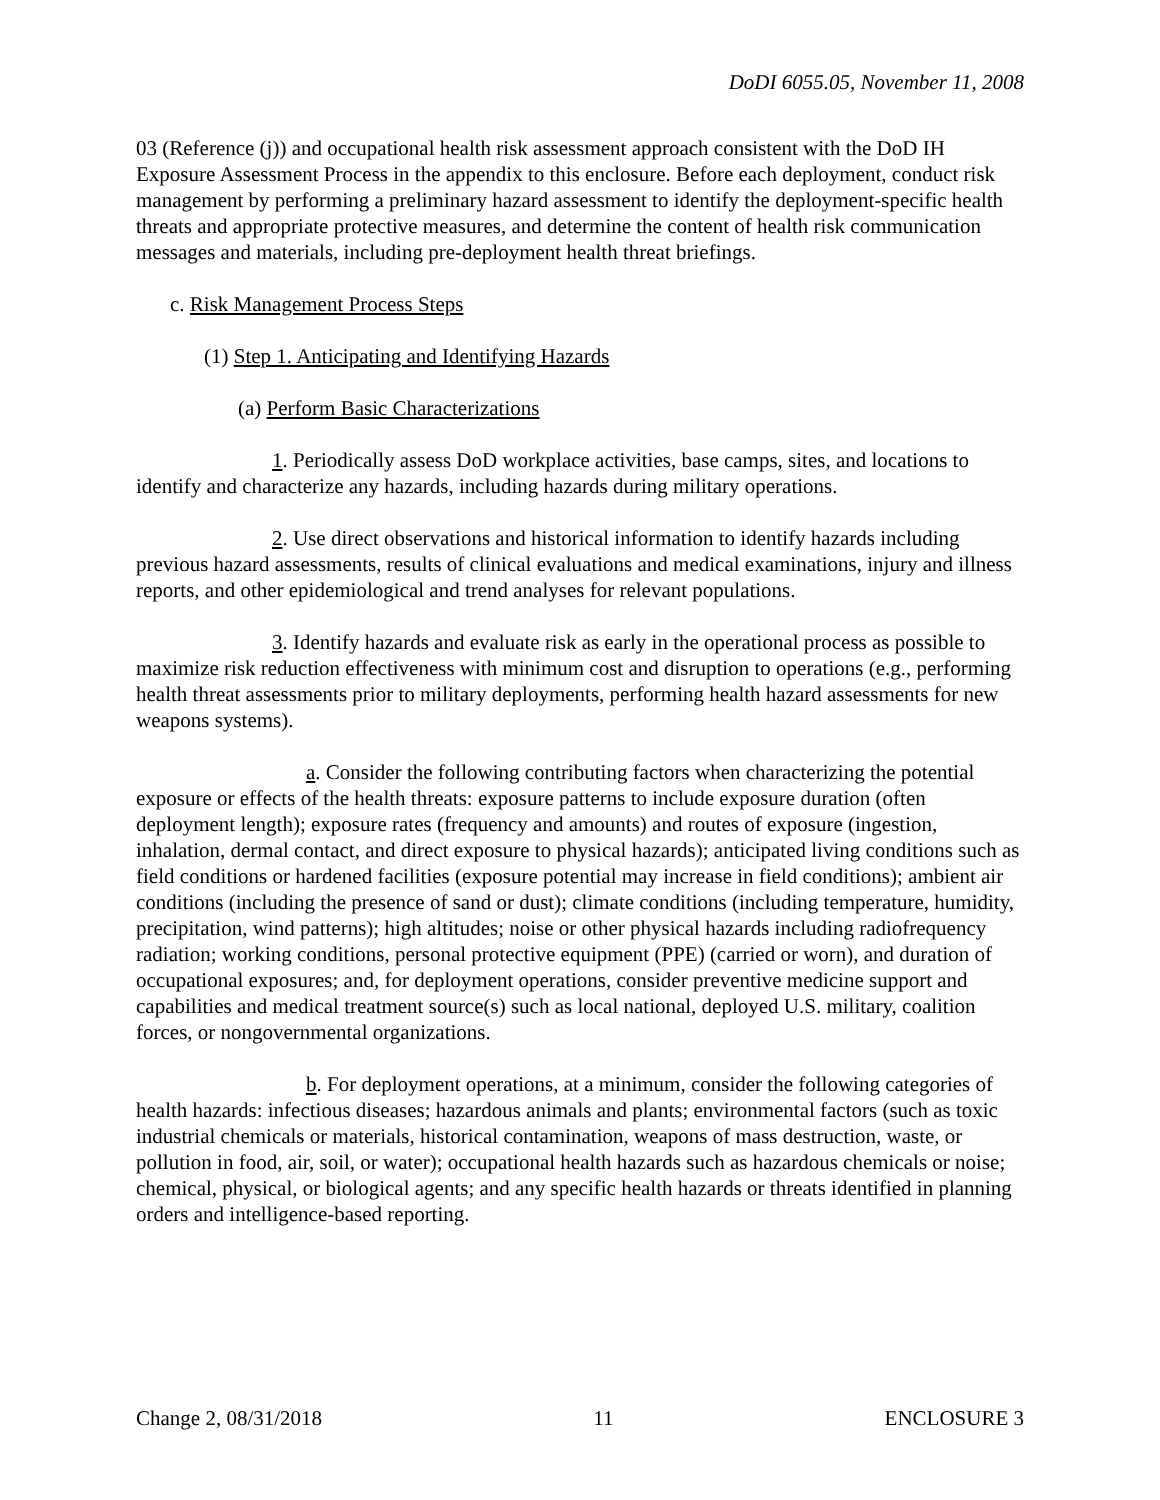DoDI 6055.05, November 11, 2008
03 (Reference (j)) and occupational health risk assessment approach consistent with the DoD IH Exposure Assessment Process in the appendix to this enclosure. Before each deployment, conduct risk management by performing a preliminary hazard assessment to identify the deployment-specific health threats and appropriate protective measures, and determine the content of health risk communication messages and materials, including pre-deployment health threat briefings.
c. Risk Management Process Steps
(1) Step 1. Anticipating and Identifying Hazards
(a) Perform Basic Characterizations
1. Periodically assess DoD workplace activities, base camps, sites, and locations to identify and characterize any hazards, including hazards during military operations.
2. Use direct observations and historical information to identify hazards including previous hazard assessments, results of clinical evaluations and medical examinations, injury and illness reports, and other epidemiological and trend analyses for relevant populations.
3. Identify hazards and evaluate risk as early in the operational process as possible to maximize risk reduction effectiveness with minimum cost and disruption to operations (e.g., performing health threat assessments prior to military deployments, performing health hazard assessments for new weapons systems).
a. Consider the following contributing factors when characterizing the potential exposure or effects of the health threats: exposure patterns to include exposure duration (often deployment length); exposure rates (frequency and amounts) and routes of exposure (ingestion, inhalation, dermal contact, and direct exposure to physical hazards); anticipated living conditions such as field conditions or hardened facilities (exposure potential may increase in field conditions); ambient air conditions (including the presence of sand or dust); climate conditions (including temperature, humidity, precipitation, wind patterns); high altitudes; noise or other physical hazards including radiofrequency radiation; working conditions, personal protective equipment (PPE) (carried or worn), and duration of occupational exposures; and, for deployment operations, consider preventive medicine support and capabilities and medical treatment source(s) such as local national, deployed U.S. military, coalition forces, or nongovernmental organizations.
b. For deployment operations, at a minimum, consider the following categories of health hazards: infectious diseases; hazardous animals and plants; environmental factors (such as toxic industrial chemicals or materials, historical contamination, weapons of mass destruction, waste, or pollution in food, air, soil, or water); occupational health hazards such as hazardous chemicals or noise; chemical, physical, or biological agents; and any specific health hazards or threats identified in planning orders and intelligence-based reporting.
Change 2, 08/31/2018 11 ENCLOSURE 3